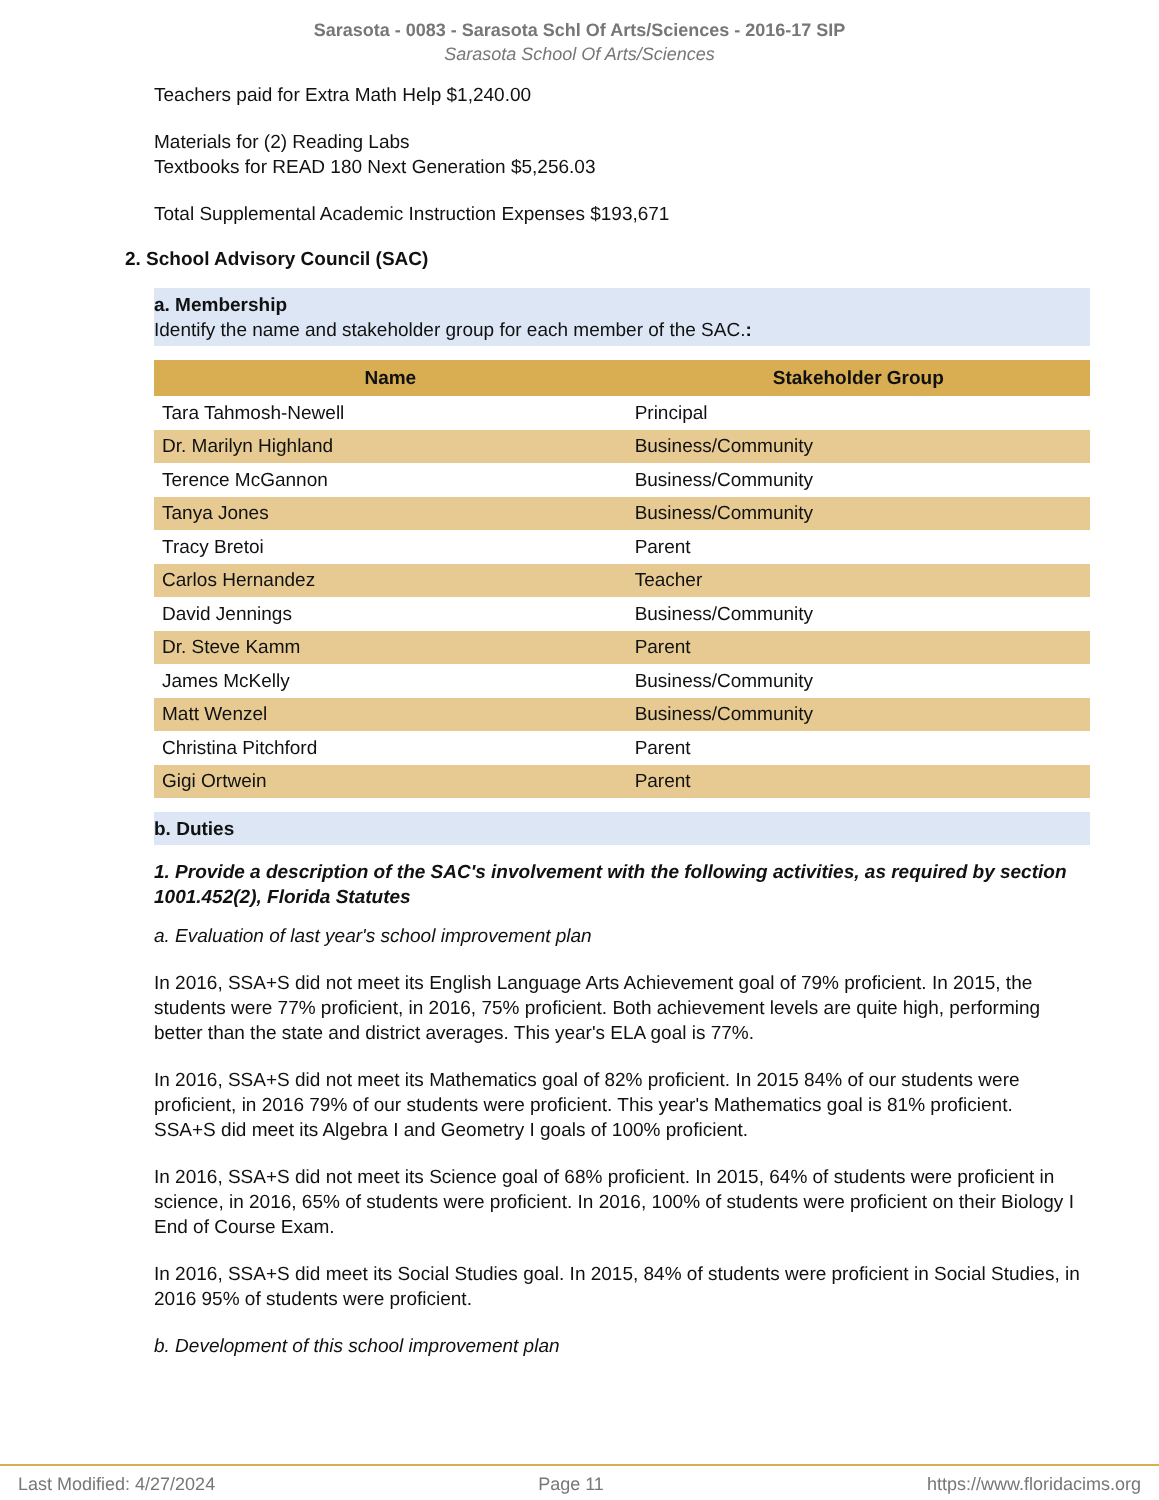Sarasota - 0083 - Sarasota Schl Of Arts/Sciences - 2016-17 SIP
Sarasota School Of Arts/Sciences
Teachers paid for Extra Math Help $1,240.00
Materials for (2) Reading Labs
Textbooks for READ 180 Next Generation $5,256.03
Total Supplemental Academic Instruction Expenses $193,671
2. School Advisory Council (SAC)
a. Membership
Identify the name and stakeholder group for each member of the SAC.:
| Name | Stakeholder Group |
| --- | --- |
| Tara Tahmosh-Newell | Principal |
| Dr. Marilyn Highland | Business/Community |
| Terence McGannon | Business/Community |
| Tanya Jones | Business/Community |
| Tracy Bretoi | Parent |
| Carlos Hernandez | Teacher |
| David Jennings | Business/Community |
| Dr. Steve Kamm | Parent |
| James McKelly | Business/Community |
| Matt Wenzel | Business/Community |
| Christina Pitchford | Parent |
| Gigi Ortwein | Parent |
b. Duties
1. Provide a description of the SAC's involvement with the following activities, as required by section 1001.452(2), Florida Statutes
a. Evaluation of last year's school improvement plan
In 2016, SSA+S did not meet its English Language Arts Achievement goal of 79% proficient. In 2015, the students were 77% proficient, in 2016, 75% proficient. Both achievement levels are quite high, performing better than the state and district averages. This year's ELA goal is 77%.
In 2016, SSA+S did not meet its Mathematics goal of 82% proficient. In 2015 84% of our students were proficient, in 2016 79% of our students were proficient. This year's Mathematics goal is 81% proficient.
SSA+S did meet its Algebra I and Geometry I goals of 100% proficient.
In 2016, SSA+S did not meet its Science goal of 68% proficient. In 2015, 64% of students were proficient in science, in 2016, 65% of students were proficient. In 2016, 100% of students were proficient on their Biology I End of Course Exam.
In 2016, SSA+S did meet its Social Studies goal. In 2015, 84% of students were proficient in Social Studies, in 2016 95% of students were proficient.
b. Development of this school improvement plan
Last Modified: 4/27/2024 Page 11 https://www.floridacims.org